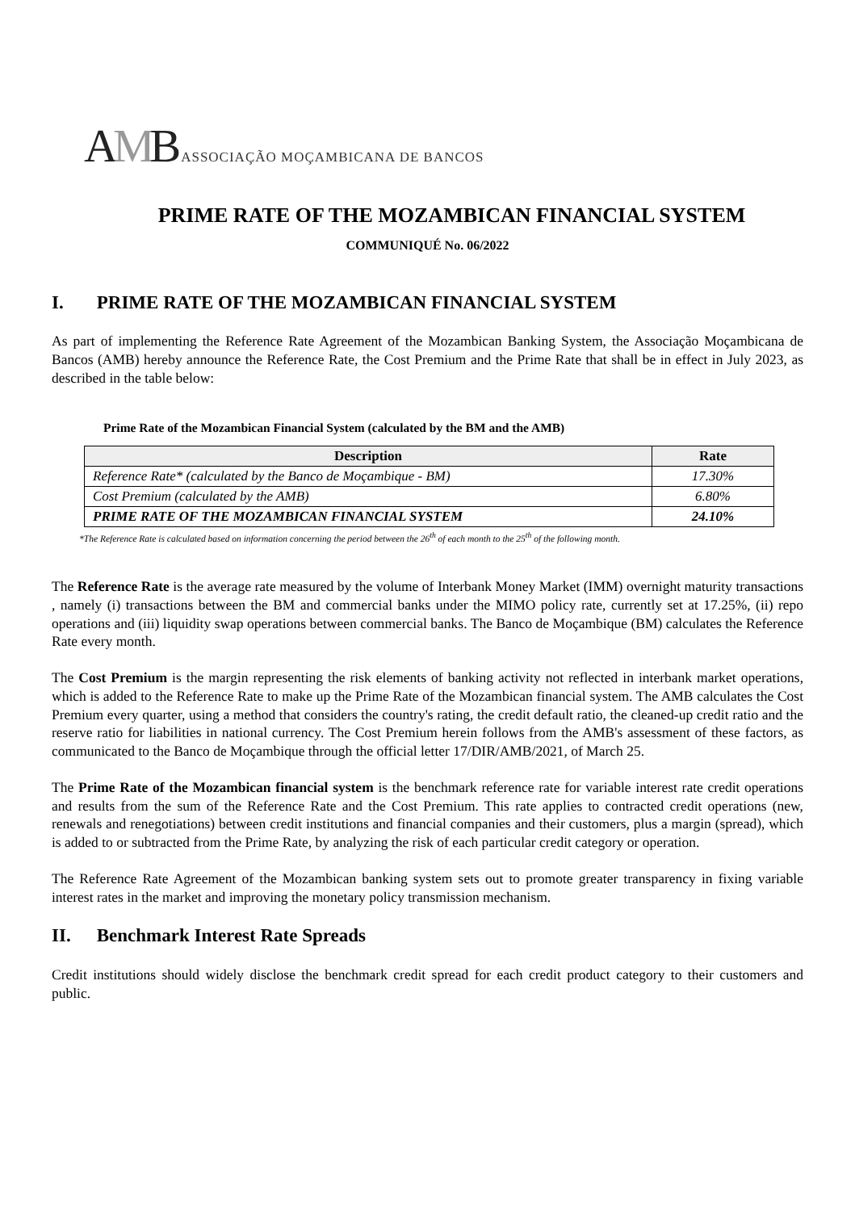AMB
ASSOCIAÇÃO MOÇAMBICANA DE BANCOS
PRIME RATE OF THE MOZAMBICAN FINANCIAL SYSTEM
COMMUNIQUÉ No. 06/2022
I. PRIME RATE OF THE MOZAMBICAN FINANCIAL SYSTEM
As part of implementing the Reference Rate Agreement of the Mozambican Banking System, the Associação Moçambicana de Bancos (AMB) hereby announce the Reference Rate, the Cost Premium and the Prime Rate that shall be in effect in July 2023, as described in the table below:
Prime Rate of the Mozambican Financial System (calculated by the BM and the AMB)
| Description | Rate |
| --- | --- |
| Reference Rate* (calculated by the Banco de Moçambique - BM) | 17.30% |
| Cost Premium (calculated by the AMB) | 6.80% |
| PRIME RATE OF THE MOZAMBICAN FINANCIAL SYSTEM | 24.10% |
*The Reference Rate is calculated based on information concerning the period between the 26<sup>th</sup> of each month to the 25<sup>th</sup> of the following month.
The Reference Rate is the average rate measured by the volume of Interbank Money Market (IMM) overnight maturity transactions , namely (i) transactions between the BM and commercial banks under the MIMO policy rate, currently set at 17.25%, (ii) repo operations and (iii) liquidity swap operations between commercial banks. The Banco de Moçambique (BM) calculates the Reference Rate every month.
The Cost Premium is the margin representing the risk elements of banking activity not reflected in interbank market operations, which is added to the Reference Rate to make up the Prime Rate of the Mozambican financial system. The AMB calculates the Cost Premium every quarter, using a method that considers the country's rating, the credit default ratio, the cleaned-up credit ratio and the reserve ratio for liabilities in national currency. The Cost Premium herein follows from the AMB's assessment of these factors, as communicated to the Banco de Moçambique through the official letter 17/DIR/AMB/2021, of March 25.
The Prime Rate of the Mozambican financial system is the benchmark reference rate for variable interest rate credit operations and results from the sum of the Reference Rate and the Cost Premium. This rate applies to contracted credit operations (new, renewals and renegotiations) between credit institutions and financial companies and their customers, plus a margin (spread), which is added to or subtracted from the Prime Rate, by analyzing the risk of each particular credit category or operation.
The Reference Rate Agreement of the Mozambican banking system sets out to promote greater transparency in fixing variable interest rates in the market and improving the monetary policy transmission mechanism.
II. Benchmark Interest Rate Spreads
Credit institutions should widely disclose the benchmark credit spread for each credit product category to their customers and public.